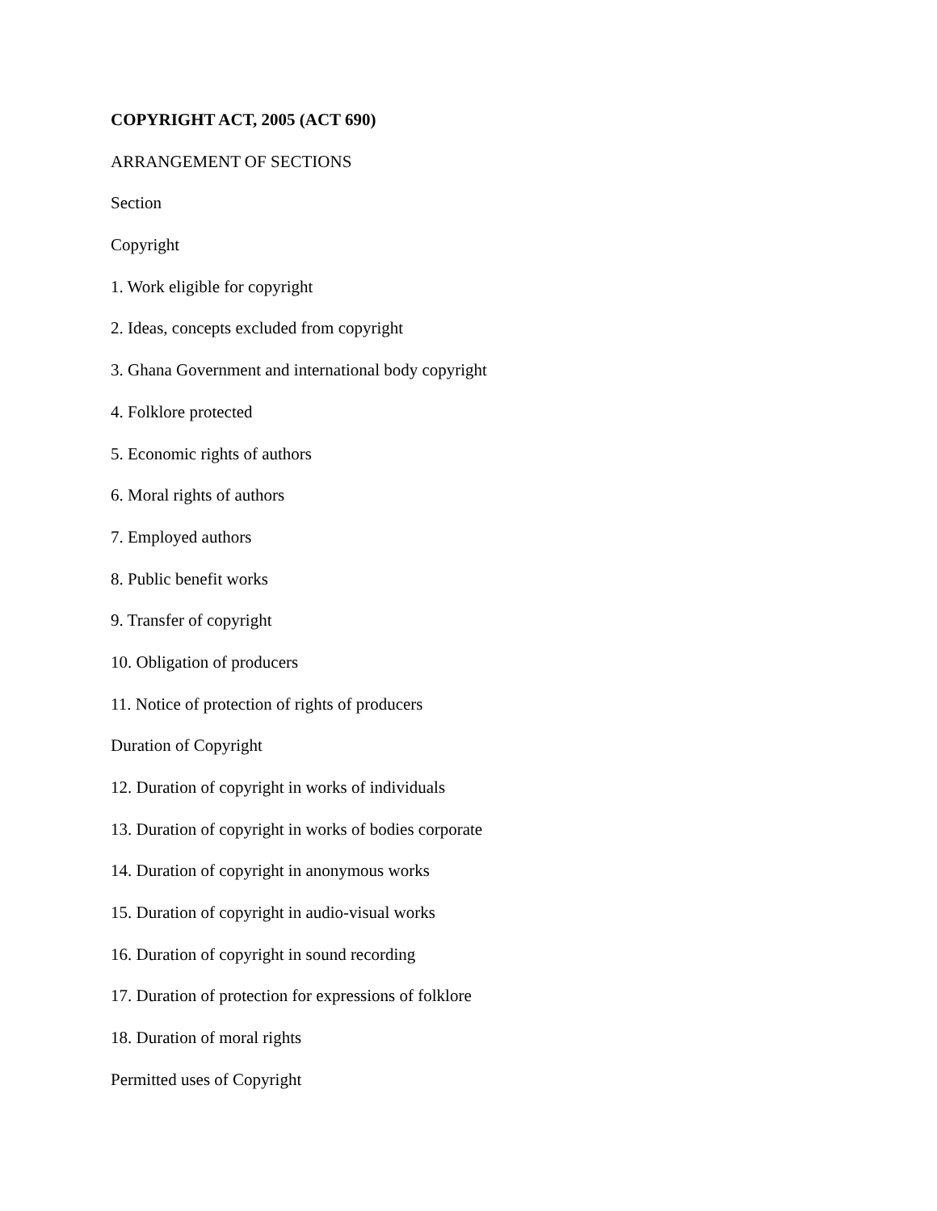COPYRIGHT ACT, 2005 (ACT 690)
ARRANGEMENT OF SECTIONS
Section
Copyright
1. Work eligible for copyright
2. Ideas, concepts excluded from copyright
3. Ghana Government and international body copyright
4. Folklore protected
5. Economic rights of authors
6. Moral rights of authors
7. Employed authors
8. Public benefit works
9. Transfer of copyright
10. Obligation of producers
11. Notice of protection of rights of producers
Duration of Copyright
12. Duration of copyright in works of individuals
13. Duration of copyright in works of bodies corporate
14. Duration of copyright in anonymous works
15. Duration of copyright in audio-visual works
16. Duration of copyright in sound recording
17. Duration of protection for expressions of folklore
18. Duration of moral rights
Permitted uses of Copyright